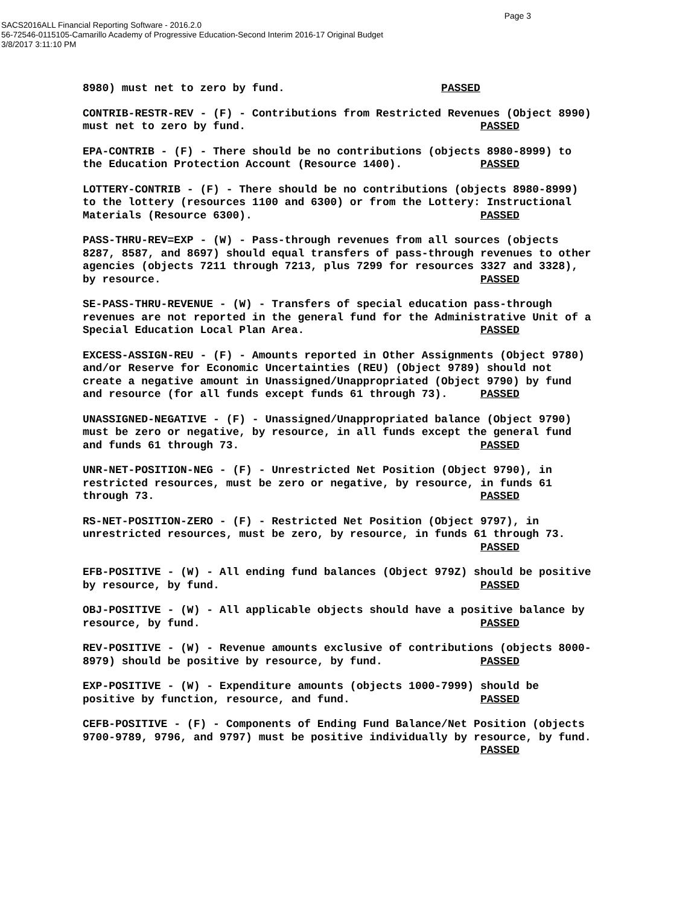Page 3
SACS2016ALL Financial Reporting Software - 2016.2.0
56-72546-0115105-Camarillo Academy of Progressive Education-Second Interim 2016-17 Original Budget
3/8/2017 3:11:10 PM
8980) must net to zero by fund. PASSED
CONTRIB-RESTR-REV - (F) - Contributions from Restricted Revenues (Object 8990) must net to zero by fund. PASSED
EPA-CONTRIB - (F) - There should be no contributions (objects 8980-8999) to the Education Protection Account (Resource 1400). PASSED
LOTTERY-CONTRIB - (F) - There should be no contributions (objects 8980-8999) to the lottery (resources 1100 and 6300) or from the Lottery: Instructional Materials (Resource 6300). PASSED
PASS-THRU-REV=EXP - (W) - Pass-through revenues from all sources (objects 8287, 8587, and 8697) should equal transfers of pass-through revenues to other agencies (objects 7211 through 7213, plus 7299 for resources 3327 and 3328), by resource. PASSED
SE-PASS-THRU-REVENUE - (W) - Transfers of special education pass-through revenues are not reported in the general fund for the Administrative Unit of a Special Education Local Plan Area. PASSED
EXCESS-ASSIGN-REU - (F) - Amounts reported in Other Assignments (Object 9780) and/or Reserve for Economic Uncertainties (REU) (Object 9789) should not create a negative amount in Unassigned/Unappropriated (Object 9790) by fund and resource (for all funds except funds 61 through 73). PASSED
UNASSIGNED-NEGATIVE - (F) - Unassigned/Unappropriated balance (Object 9790) must be zero or negative, by resource, in all funds except the general fund and funds 61 through 73. PASSED
UNR-NET-POSITION-NEG - (F) - Unrestricted Net Position (Object 9790), in restricted resources, must be zero or negative, by resource, in funds 61 through 73. PASSED
RS-NET-POSITION-ZERO - (F) - Restricted Net Position (Object 9797), in unrestricted resources, must be zero, by resource, in funds 61 through 73. PASSED
EFB-POSITIVE - (W) - All ending fund balances (Object 979Z) should be positive by resource, by fund. PASSED
OBJ-POSITIVE - (W) - All applicable objects should have a positive balance by resource, by fund. PASSED
REV-POSITIVE - (W) - Revenue amounts exclusive of contributions (objects 8000- 8979) should be positive by resource, by fund. PASSED
EXP-POSITIVE - (W) - Expenditure amounts (objects 1000-7999) should be positive by function, resource, and fund. PASSED
CEFB-POSITIVE - (F) - Components of Ending Fund Balance/Net Position (objects 9700-9789, 9796, and 9797) must be positive individually by resource, by fund. PASSED